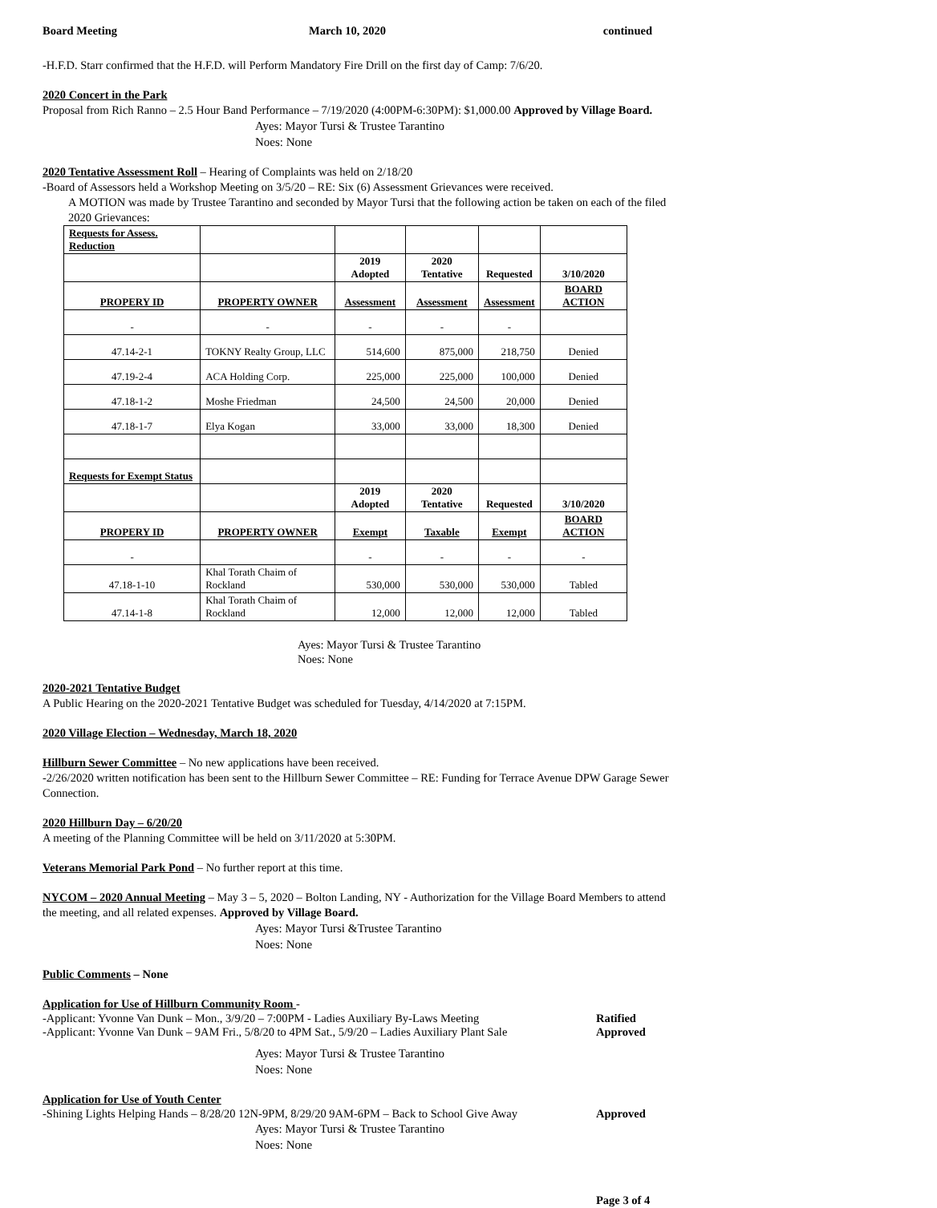Board Meeting March 10, 2020 continued
-H.F.D. Starr confirmed that the H.F.D. will Perform Mandatory Fire Drill on the first day of Camp: 7/6/20.
2020 Concert in the Park
Proposal from Rich Ranno – 2.5 Hour Band Performance – 7/19/2020 (4:00PM-6:30PM): $1,000.00 Approved by Village Board.
Ayes: Mayor Tursi & Trustee Tarantino
Noes: None
2020 Tentative Assessment Roll – Hearing of Complaints was held on 2/18/20
-Board of Assessors held a Workshop Meeting on 3/5/20 – RE: Six (6) Assessment Grievances were received.
A MOTION was made by Trustee Tarantino and seconded by Mayor Tursi that the following action be taken on each of the filed 2020 Grievances:
| Requests for Assess. Reduction | | | | | |
| | | 2019 Adopted | 2020 Tentative | Requested | 3/10/2020 |
| PROPERY ID | PROPERTY OWNER | Assessment | Assessment | Assessment | BOARD ACTION |
| - | - | - | - | - | |
| 47.14-2-1 | TOKNY Realty Group, LLC | 514,600 | 875,000 | 218,750 | Denied |
| 47.19-2-4 | ACA Holding Corp. | 225,000 | 225,000 | 100,000 | Denied |
| 47.18-1-2 | Moshe Friedman | 24,500 | 24,500 | 20,000 | Denied |
| 47.18-1-7 | Elya Kogan | 33,000 | 33,000 | 18,300 | Denied |
| Requests for Exempt Status | | | | | |
| | | 2019 Adopted | 2020 Tentative | Requested | 3/10/2020 |
| PROPERY ID | PROPERTY OWNER | Exempt | Taxable | Exempt | BOARD ACTION |
| - | | - | - | - | - |
| 47.18-1-10 | Khal Torath Chaim of Rockland | 530,000 | 530,000 | 530,000 | Tabled |
| 47.14-1-8 | Khal Torath Chaim of Rockland | 12,000 | 12,000 | 12,000 | Tabled |
Ayes: Mayor Tursi & Trustee Tarantino
Noes: None
2020-2021 Tentative Budget
A Public Hearing on the 2020-2021 Tentative Budget was scheduled for Tuesday, 4/14/2020 at 7:15PM.
2020 Village Election – Wednesday, March 18, 2020
Hillburn Sewer Committee – No new applications have been received.
-2/26/2020 written notification has been sent to the Hillburn Sewer Committee – RE: Funding for Terrace Avenue DPW Garage Sewer Connection.
2020 Hillburn Day – 6/20/20
A meeting of the Planning Committee will be held on 3/11/2020 at 5:30PM.
Veterans Memorial Park Pond – No further report at this time.
NYCOM – 2020 Annual Meeting – May 3 – 5, 2020 – Bolton Landing, NY - Authorization for the Village Board Members to attend the meeting, and all related expenses. Approved by Village Board.
Ayes: Mayor Tursi &Trustee Tarantino
Noes: None
Public Comments – None
Application for Use of Hillburn Community Room -
-Applicant: Yvonne Van Dunk – Mon., 3/9/20 – 7:00PM - Ladies Auxiliary By-Laws Meeting Ratified
-Applicant: Yvonne Van Dunk – 9AM Fri., 5/8/20 to 4PM Sat., 5/9/20 – Ladies Auxiliary Plant Sale Approved
Ayes: Mayor Tursi & Trustee Tarantino
Noes: None
Application for Use of Youth Center
-Shining Lights Helping Hands – 8/28/20 12N-9PM, 8/29/20 9AM-6PM – Back to School Give Away Approved
Ayes: Mayor Tursi & Trustee Tarantino
Noes: None
Page 3 of 4